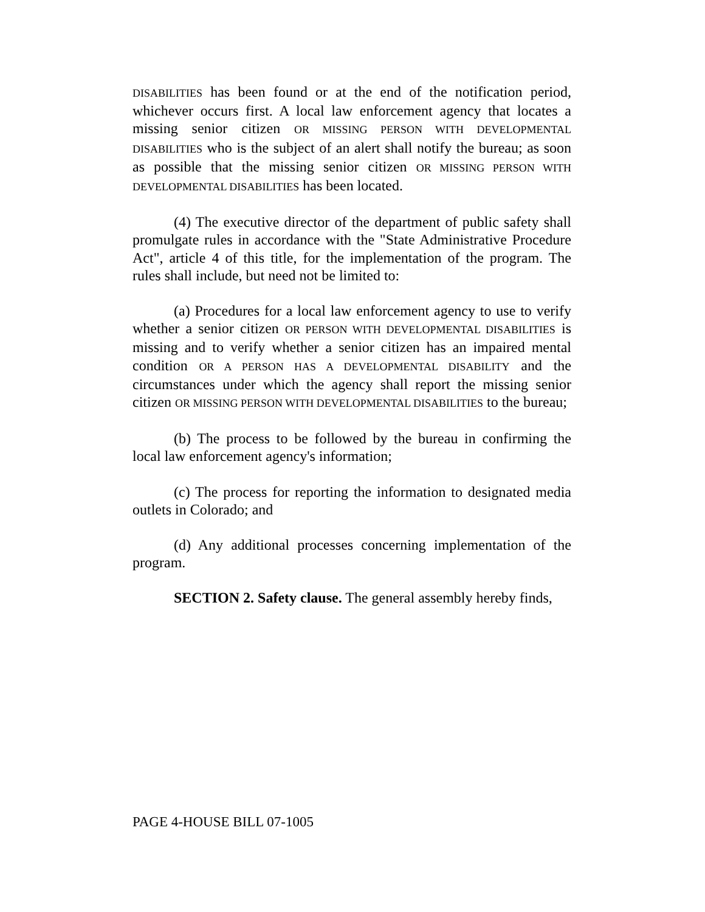DISABILITIES has been found or at the end of the notification period, whichever occurs first. A local law enforcement agency that locates a missing senior citizen OR MISSING PERSON WITH DEVELOPMENTAL DISABILITIES who is the subject of an alert shall notify the bureau; as soon as possible that the missing senior citizen OR MISSING PERSON WITH DEVELOPMENTAL DISABILITIES has been located.
(4) The executive director of the department of public safety shall promulgate rules in accordance with the "State Administrative Procedure Act", article 4 of this title, for the implementation of the program. The rules shall include, but need not be limited to:
(a) Procedures for a local law enforcement agency to use to verify whether a senior citizen OR PERSON WITH DEVELOPMENTAL DISABILITIES is missing and to verify whether a senior citizen has an impaired mental condition OR A PERSON HAS A DEVELOPMENTAL DISABILITY and the circumstances under which the agency shall report the missing senior citizen OR MISSING PERSON WITH DEVELOPMENTAL DISABILITIES to the bureau;
(b) The process to be followed by the bureau in confirming the local law enforcement agency's information;
(c) The process for reporting the information to designated media outlets in Colorado; and
(d) Any additional processes concerning implementation of the program.
SECTION 2. Safety clause. The general assembly hereby finds,
PAGE 4-HOUSE BILL 07-1005